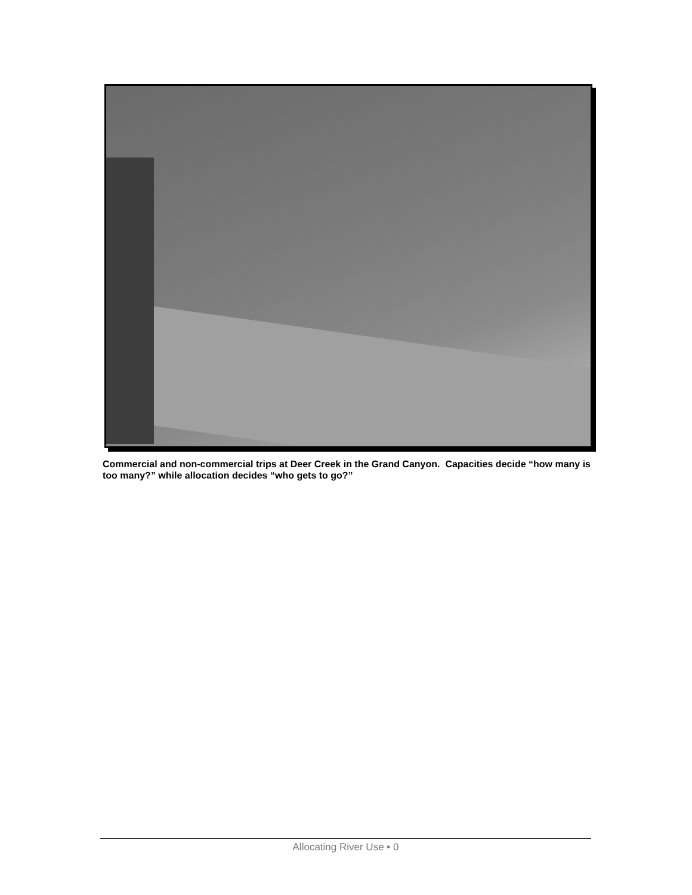Commercial and non-commercial trips at Deer Creek in the Grand Canyon. Capacities decide “how many is too many?” while allocation decides “who gets to go?”
Allocating River Use • 0